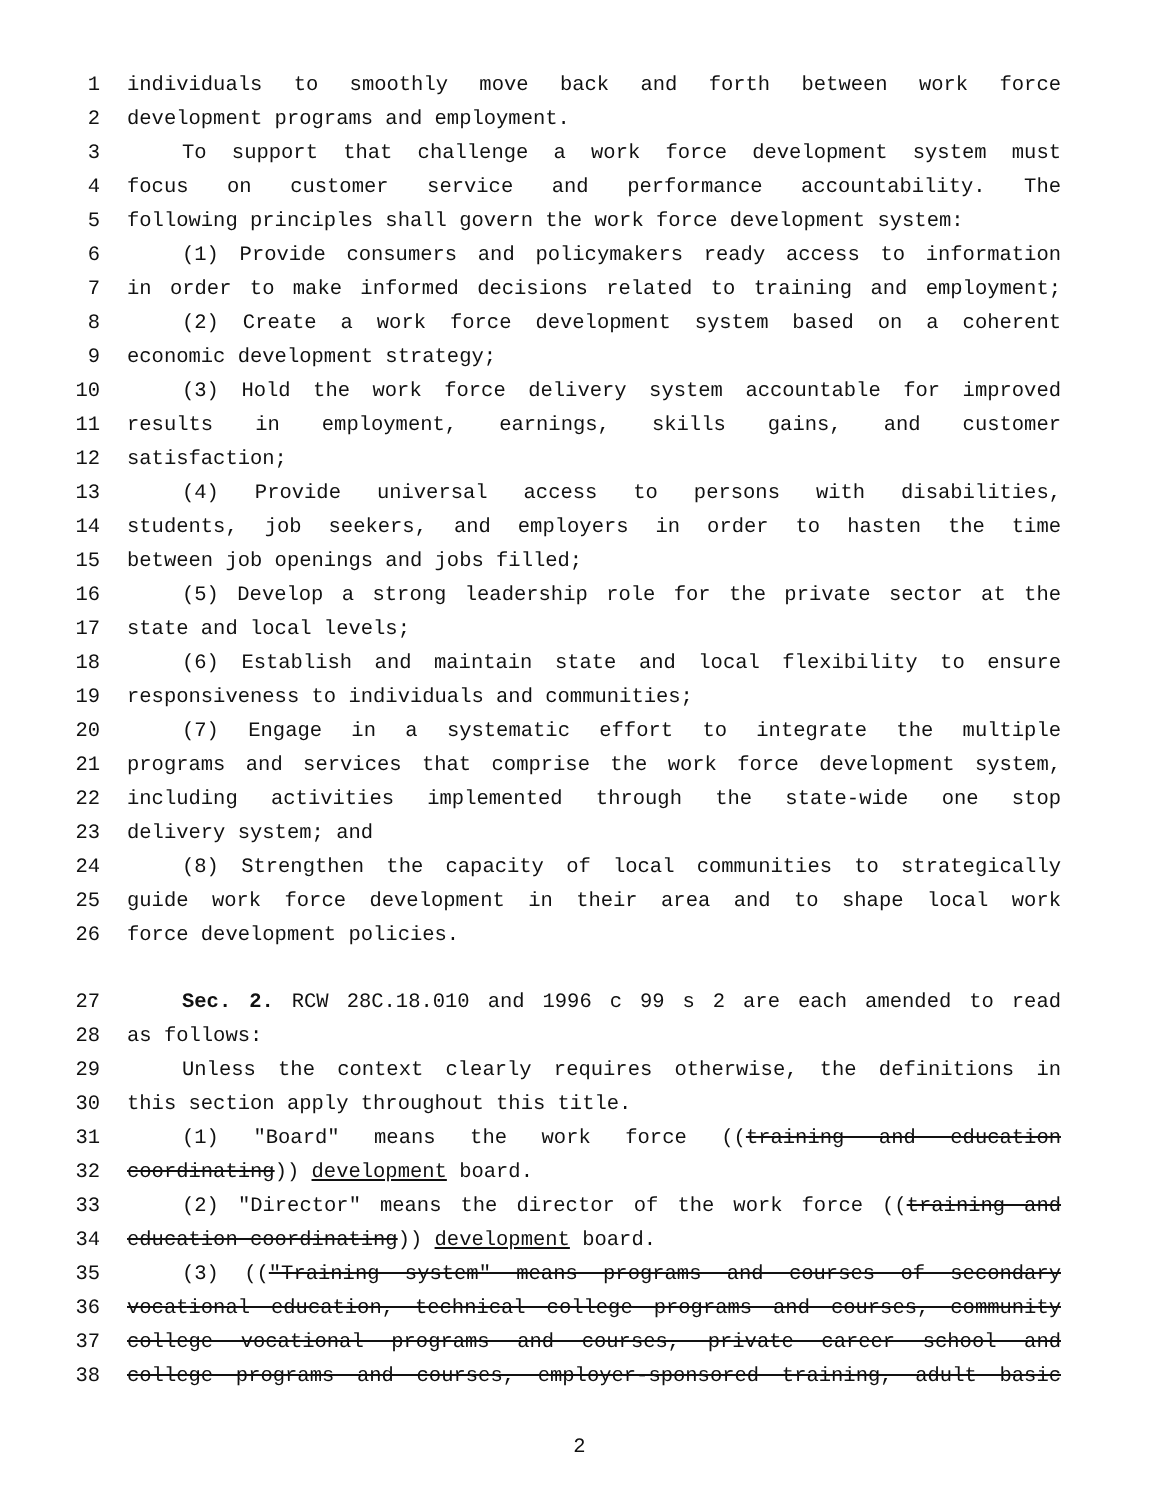1 individuals to smoothly move back and forth between work force
2 development programs and employment.
3 To support that challenge a work force development system must
4 focus on customer service and performance accountability. The
5 following principles shall govern the work force development system:
6 (1) Provide consumers and policymakers ready access to information
7 in order to make informed decisions related to training and employment;
8 (2) Create a work force development system based on a coherent
9 economic development strategy;
10 (3) Hold the work force delivery system accountable for improved
11 results in employment, earnings, skills gains, and customer
12 satisfaction;
13 (4) Provide universal access to persons with disabilities,
14 students, job seekers, and employers in order to hasten the time
15 between job openings and jobs filled;
16 (5) Develop a strong leadership role for the private sector at the
17 state and local levels;
18 (6) Establish and maintain state and local flexibility to ensure
19 responsiveness to individuals and communities;
20 (7) Engage in a systematic effort to integrate the multiple
21 programs and services that comprise the work force development system,
22 including activities implemented through the state-wide one stop
23 delivery system; and
24 (8) Strengthen the capacity of local communities to strategically
25 guide work force development in their area and to shape local work
26 force development policies.
27 Sec. 2. RCW 28C.18.010 and 1996 c 99 s 2 are each amended to read
28 as follows:
29 Unless the context clearly requires otherwise, the definitions in
30 this section apply throughout this title.
31 (1) "Board" means the work force ((training and education
32 coordinating)) development board.
33 (2) "Director" means the director of the work force ((training and
34 education coordinating)) development board.
35 (3) (("Training system" means programs and courses of secondary
36 vocational education, technical college programs and courses, community
37 college vocational programs and courses, private career school and
38 college programs and courses, employer-sponsored training, adult basic
2